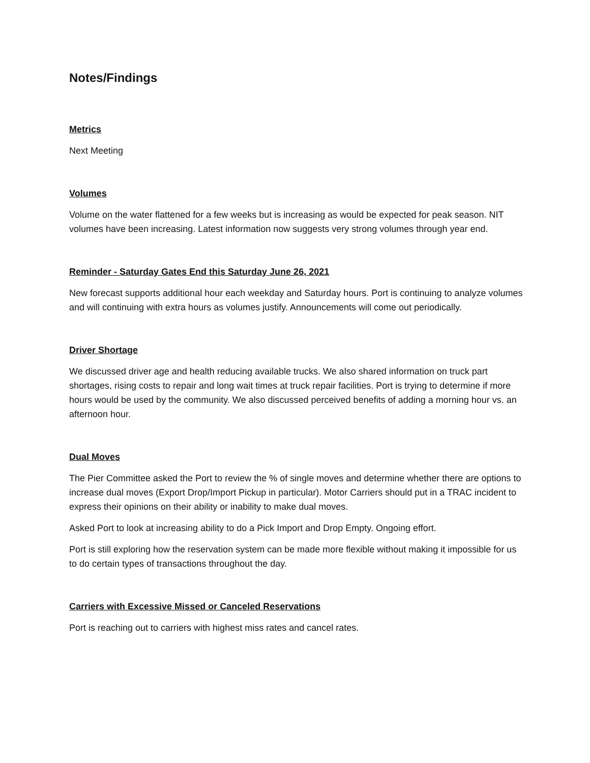Notes/Findings
Metrics
Next Meeting
Volumes
Volume on the water flattened for a few weeks but is increasing as would be expected for peak season. NIT volumes have been increasing. Latest information now suggests very strong volumes through year end.
Reminder - Saturday Gates End this Saturday June 26, 2021
New forecast supports additional hour each weekday and Saturday hours. Port is continuing to analyze volumes and will continuing with extra hours as volumes justify. Announcements will come out periodically.
Driver Shortage
We discussed driver age and health reducing available trucks. We also shared information on truck part shortages, rising costs to repair and long wait times at truck repair facilities. Port is trying to determine if more hours would be used by the community. We also discussed perceived benefits of adding a morning hour vs. an afternoon hour.
Dual Moves
The Pier Committee asked the Port to review the % of single moves and determine whether there are options to increase dual moves (Export Drop/Import Pickup in particular). Motor Carriers should put in a TRAC incident to express their opinions on their ability or inability to make dual moves.
Asked Port to look at increasing ability to do a Pick Import and Drop Empty. Ongoing effort.
Port is still exploring how the reservation system can be made more flexible without making it impossible for us to do certain types of transactions throughout the day.
Carriers with Excessive Missed or Canceled Reservations
Port is reaching out to carriers with highest miss rates and cancel rates.